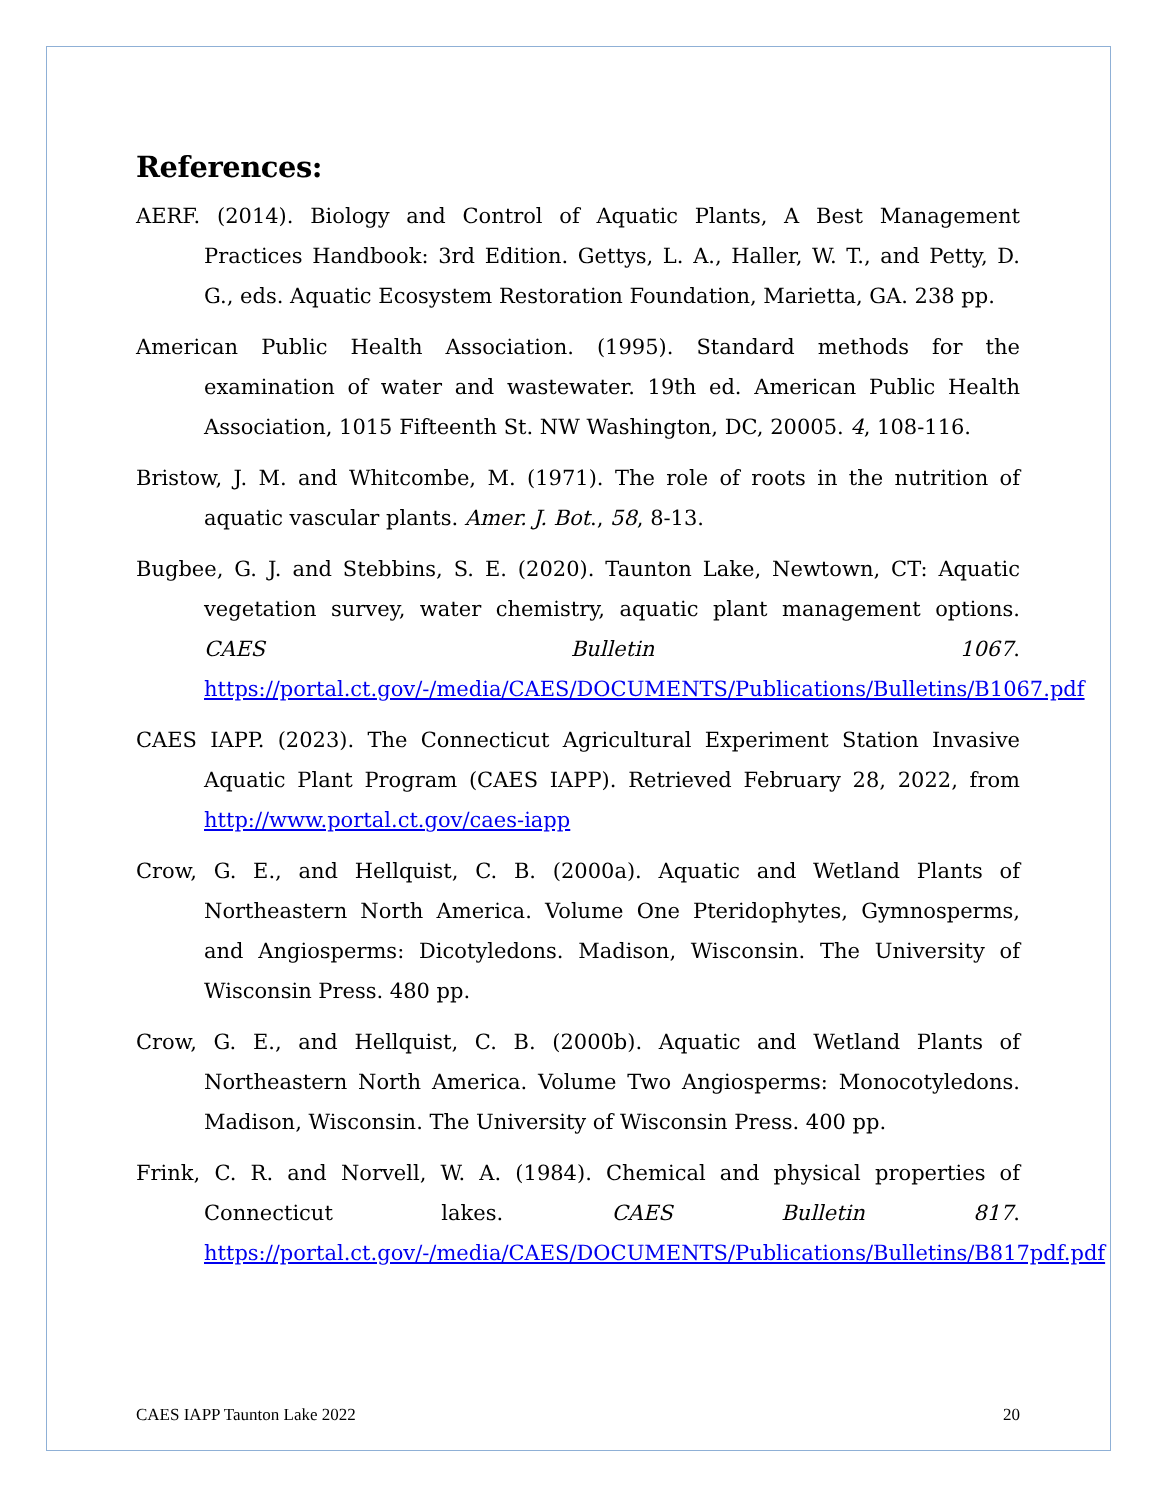References:
AERF. (2014). Biology and Control of Aquatic Plants, A Best Management Practices Handbook: 3rd Edition. Gettys, L. A., Haller, W. T., and Petty, D. G., eds. Aquatic Ecosystem Restoration Foundation, Marietta, GA. 238 pp.
American Public Health Association. (1995). Standard methods for the examination of water and wastewater. 19th ed. American Public Health Association, 1015 Fifteenth St. NW Washington, DC, 20005. 4, 108-116.
Bristow, J. M. and Whitcombe, M. (1971). The role of roots in the nutrition of aquatic vascular plants. Amer. J. Bot., 58, 8-13.
Bugbee, G. J. and Stebbins, S. E. (2020). Taunton Lake, Newtown, CT: Aquatic vegetation survey, water chemistry, aquatic plant management options. CAES Bulletin 1067. https://portal.ct.gov/-/media/CAES/DOCUMENTS/Publications/Bulletins/B1067.pdf
CAES IAPP. (2023). The Connecticut Agricultural Experiment Station Invasive Aquatic Plant Program (CAES IAPP). Retrieved February 28, 2022, from http://www.portal.ct.gov/caes-iapp
Crow, G. E., and Hellquist, C. B. (2000a). Aquatic and Wetland Plants of Northeastern North America. Volume One Pteridophytes, Gymnosperms, and Angiosperms: Dicotyledons. Madison, Wisconsin. The University of Wisconsin Press. 480 pp.
Crow, G. E., and Hellquist, C. B. (2000b). Aquatic and Wetland Plants of Northeastern North America. Volume Two Angiosperms: Monocotyledons. Madison, Wisconsin. The University of Wisconsin Press. 400 pp.
Frink, C. R. and Norvell, W. A. (1984). Chemical and physical properties of Connecticut lakes. CAES Bulletin 817. https://portal.ct.gov/-/media/CAES/DOCUMENTS/Publications/Bulletins/B817pdf.pdf
CAES IAPP Taunton Lake 2022 20